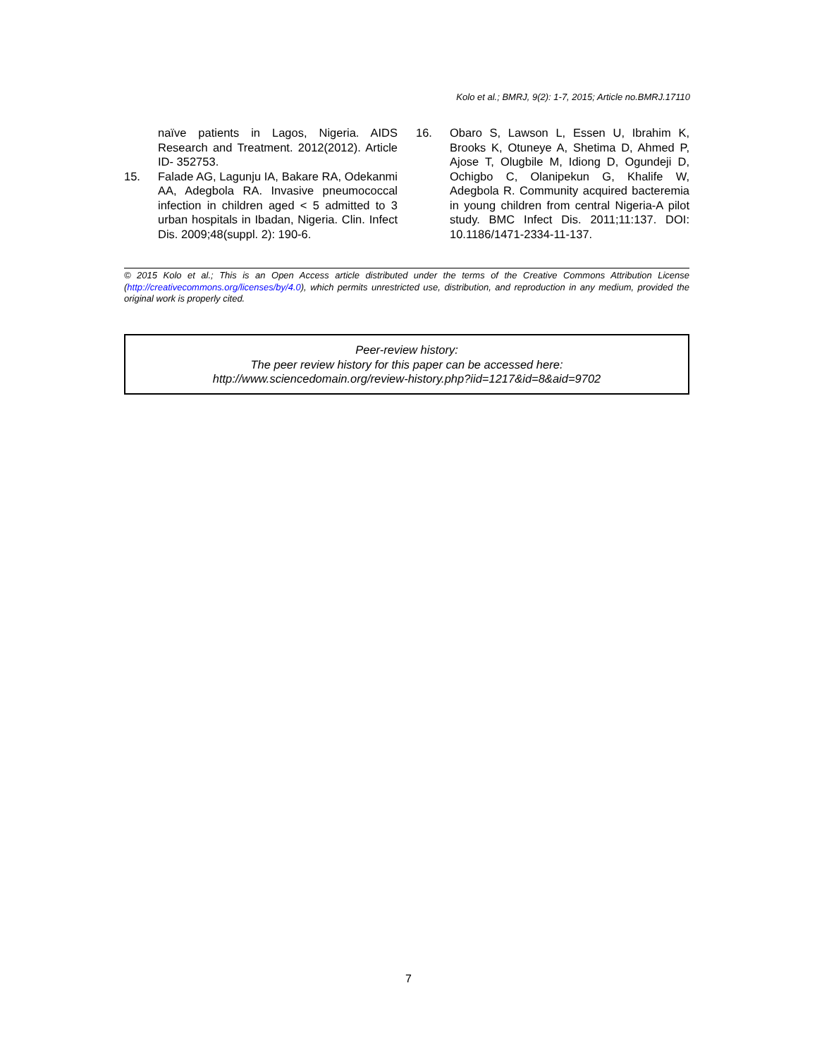Kolo et al.; BMRJ, 9(2): 1-7, 2015; Article no.BMRJ.17110
naïve patients in Lagos, Nigeria. AIDS Research and Treatment. 2012(2012). Article ID- 352753.
15. Falade AG, Lagunju IA, Bakare RA, Odekanmi AA, Adegbola RA. Invasive pneumococcal infection in children aged < 5 admitted to 3 urban hospitals in Ibadan, Nigeria. Clin. Infect Dis. 2009;48(suppl. 2): 190-6.
16. Obaro S, Lawson L, Essen U, Ibrahim K, Brooks K, Otuneye A, Shetima D, Ahmed P, Ajose T, Olugbile M, Idiong D, Ogundeji D, Ochigbo C, Olanipekun G, Khalife W, Adegbola R. Community acquired bacteremia in young children from central Nigeria-A pilot study. BMC Infect Dis. 2011;11:137. DOI: 10.1186/1471-2334-11-137.
© 2015 Kolo et al.; This is an Open Access article distributed under the terms of the Creative Commons Attribution License (http://creativecommons.org/licenses/by/4.0), which permits unrestricted use, distribution, and reproduction in any medium, provided the original work is properly cited.
Peer-review history:
The peer review history for this paper can be accessed here:
http://www.sciencedomain.org/review-history.php?iid=1217&id=8&aid=9702
7